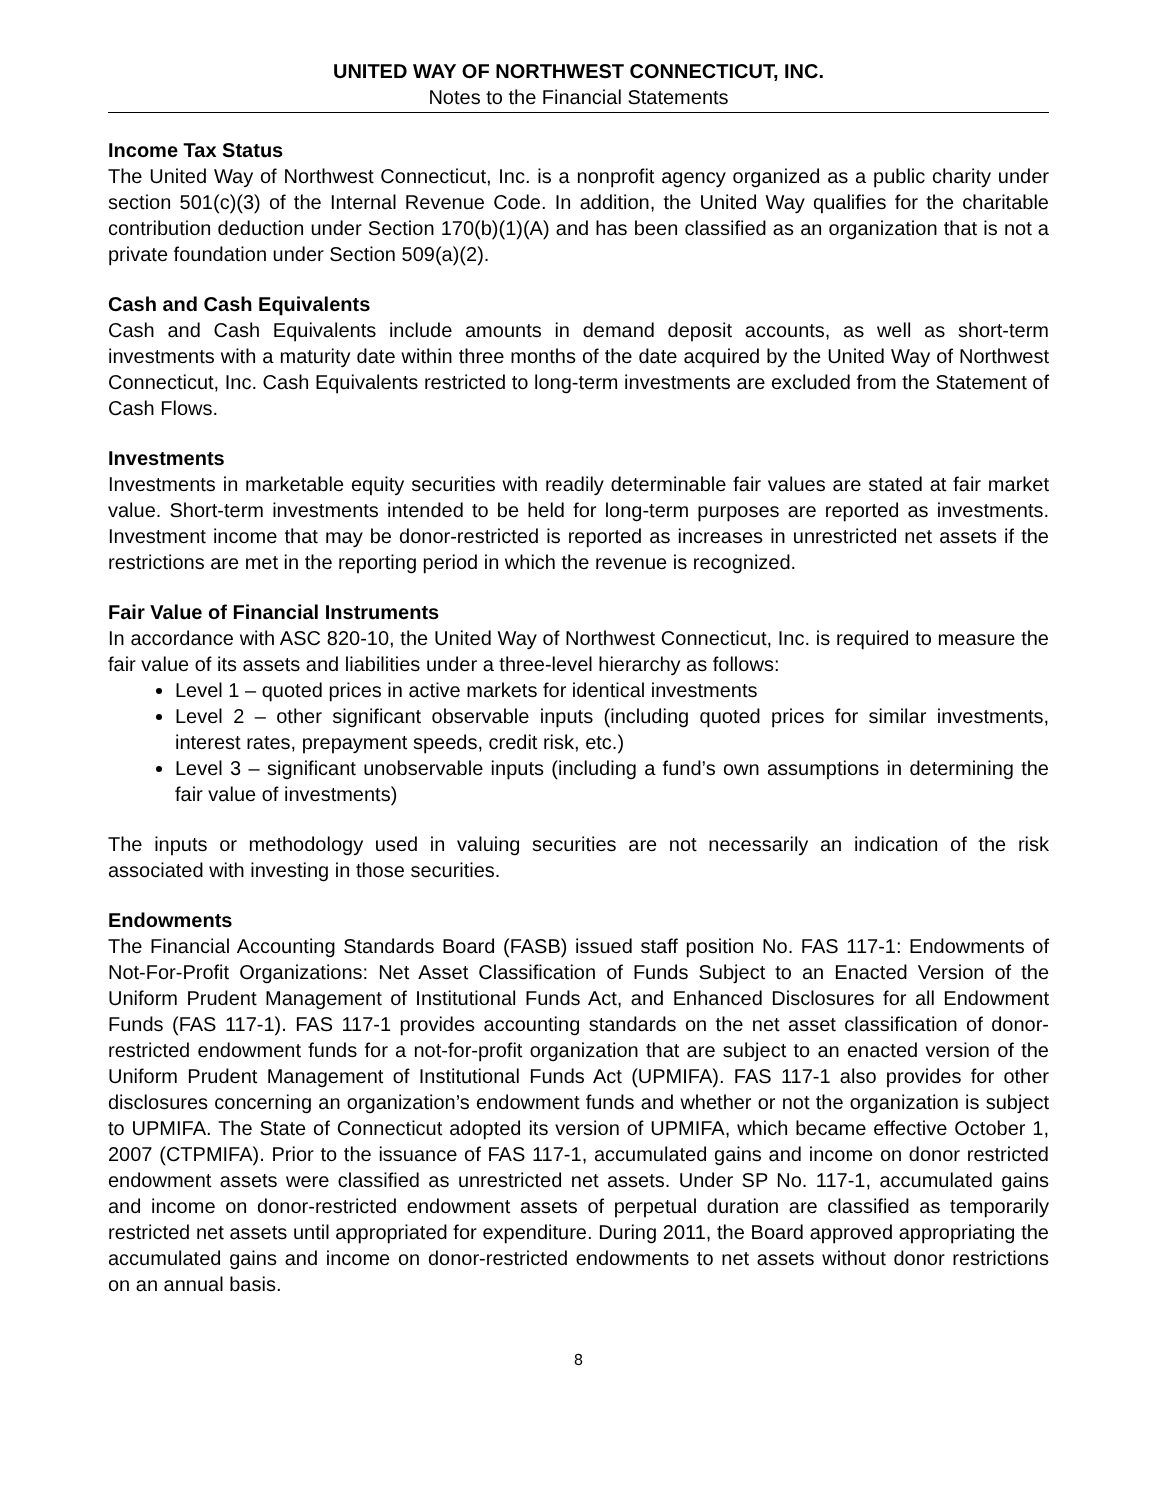UNITED WAY OF NORTHWEST CONNECTICUT, INC.
Notes to the Financial Statements
Income Tax Status
The United Way of Northwest Connecticut, Inc. is a nonprofit agency organized as a public charity under section 501(c)(3) of the Internal Revenue Code. In addition, the United Way qualifies for the charitable contribution deduction under Section 170(b)(1)(A) and has been classified as an organization that is not a private foundation under Section 509(a)(2).
Cash and Cash Equivalents
Cash and Cash Equivalents include amounts in demand deposit accounts, as well as short-term investments with a maturity date within three months of the date acquired by the United Way of Northwest Connecticut, Inc. Cash Equivalents restricted to long-term investments are excluded from the Statement of Cash Flows.
Investments
Investments in marketable equity securities with readily determinable fair values are stated at fair market value. Short-term investments intended to be held for long-term purposes are reported as investments. Investment income that may be donor-restricted is reported as increases in unrestricted net assets if the restrictions are met in the reporting period in which the revenue is recognized.
Fair Value of Financial Instruments
In accordance with ASC 820-10, the United Way of Northwest Connecticut, Inc. is required to measure the fair value of its assets and liabilities under a three-level hierarchy as follows:
Level 1 – quoted prices in active markets for identical investments
Level 2 – other significant observable inputs (including quoted prices for similar investments, interest rates, prepayment speeds, credit risk, etc.)
Level 3 – significant unobservable inputs (including a fund’s own assumptions in determining the fair value of investments)
The inputs or methodology used in valuing securities are not necessarily an indication of the risk associated with investing in those securities.
Endowments
The Financial Accounting Standards Board (FASB) issued staff position No. FAS 117-1: Endowments of Not-For-Profit Organizations: Net Asset Classification of Funds Subject to an Enacted Version of the Uniform Prudent Management of Institutional Funds Act, and Enhanced Disclosures for all Endowment Funds (FAS 117-1). FAS 117-1 provides accounting standards on the net asset classification of donor-restricted endowment funds for a not-for-profit organization that are subject to an enacted version of the Uniform Prudent Management of Institutional Funds Act (UPMIFA). FAS 117-1 also provides for other disclosures concerning an organization’s endowment funds and whether or not the organization is subject to UPMIFA. The State of Connecticut adopted its version of UPMIFA, which became effective October 1, 2007 (CTPMIFA). Prior to the issuance of FAS 117-1, accumulated gains and income on donor restricted endowment assets were classified as unrestricted net assets. Under SP No. 117-1, accumulated gains and income on donor-restricted endowment assets of perpetual duration are classified as temporarily restricted net assets until appropriated for expenditure. During 2011, the Board approved appropriating the accumulated gains and income on donor-restricted endowments to net assets without donor restrictions on an annual basis.
8